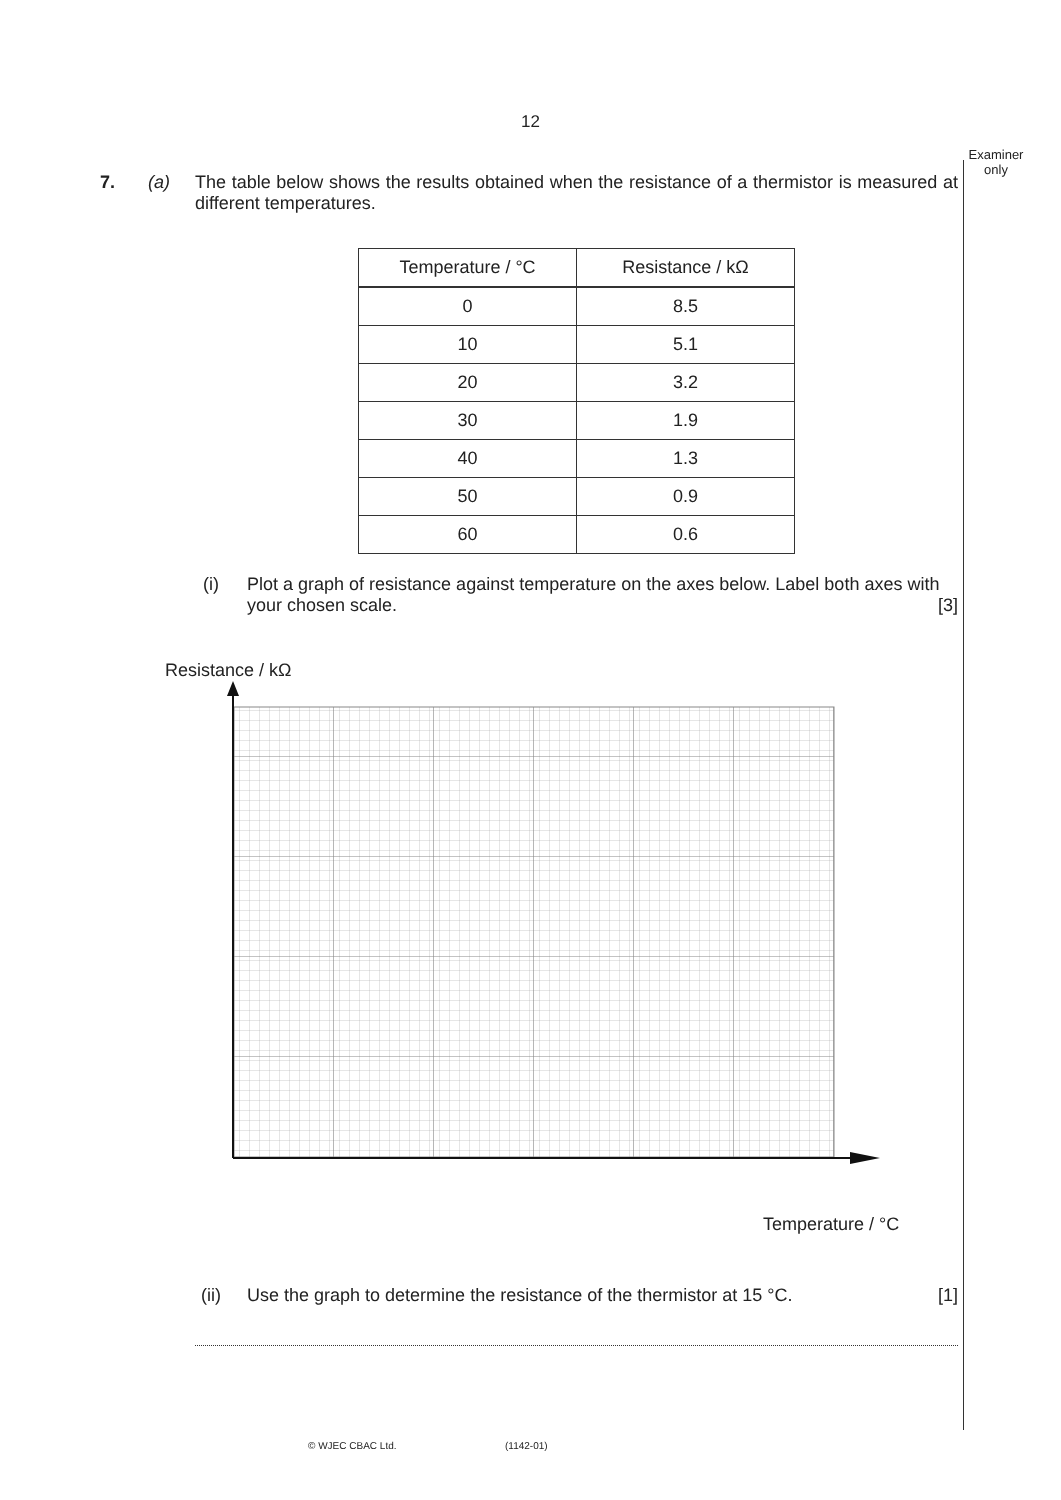12
Examiner only
7. (a) The table below shows the results obtained when the resistance of a thermistor is measured at different temperatures.
| Temperature / °C | Resistance / kΩ |
| --- | --- |
| 0 | 8.5 |
| 10 | 5.1 |
| 20 | 3.2 |
| 30 | 1.9 |
| 40 | 1.3 |
| 50 | 0.9 |
| 60 | 0.6 |
(i) Plot a graph of resistance against temperature on the axes below. Label both axes with your chosen scale. [3]
Resistance / kΩ
Temperature / °C
(ii) Use the graph to determine the resistance of the thermistor at 15 °C. [1]
© WJEC CBAC Ltd. (1142-01)